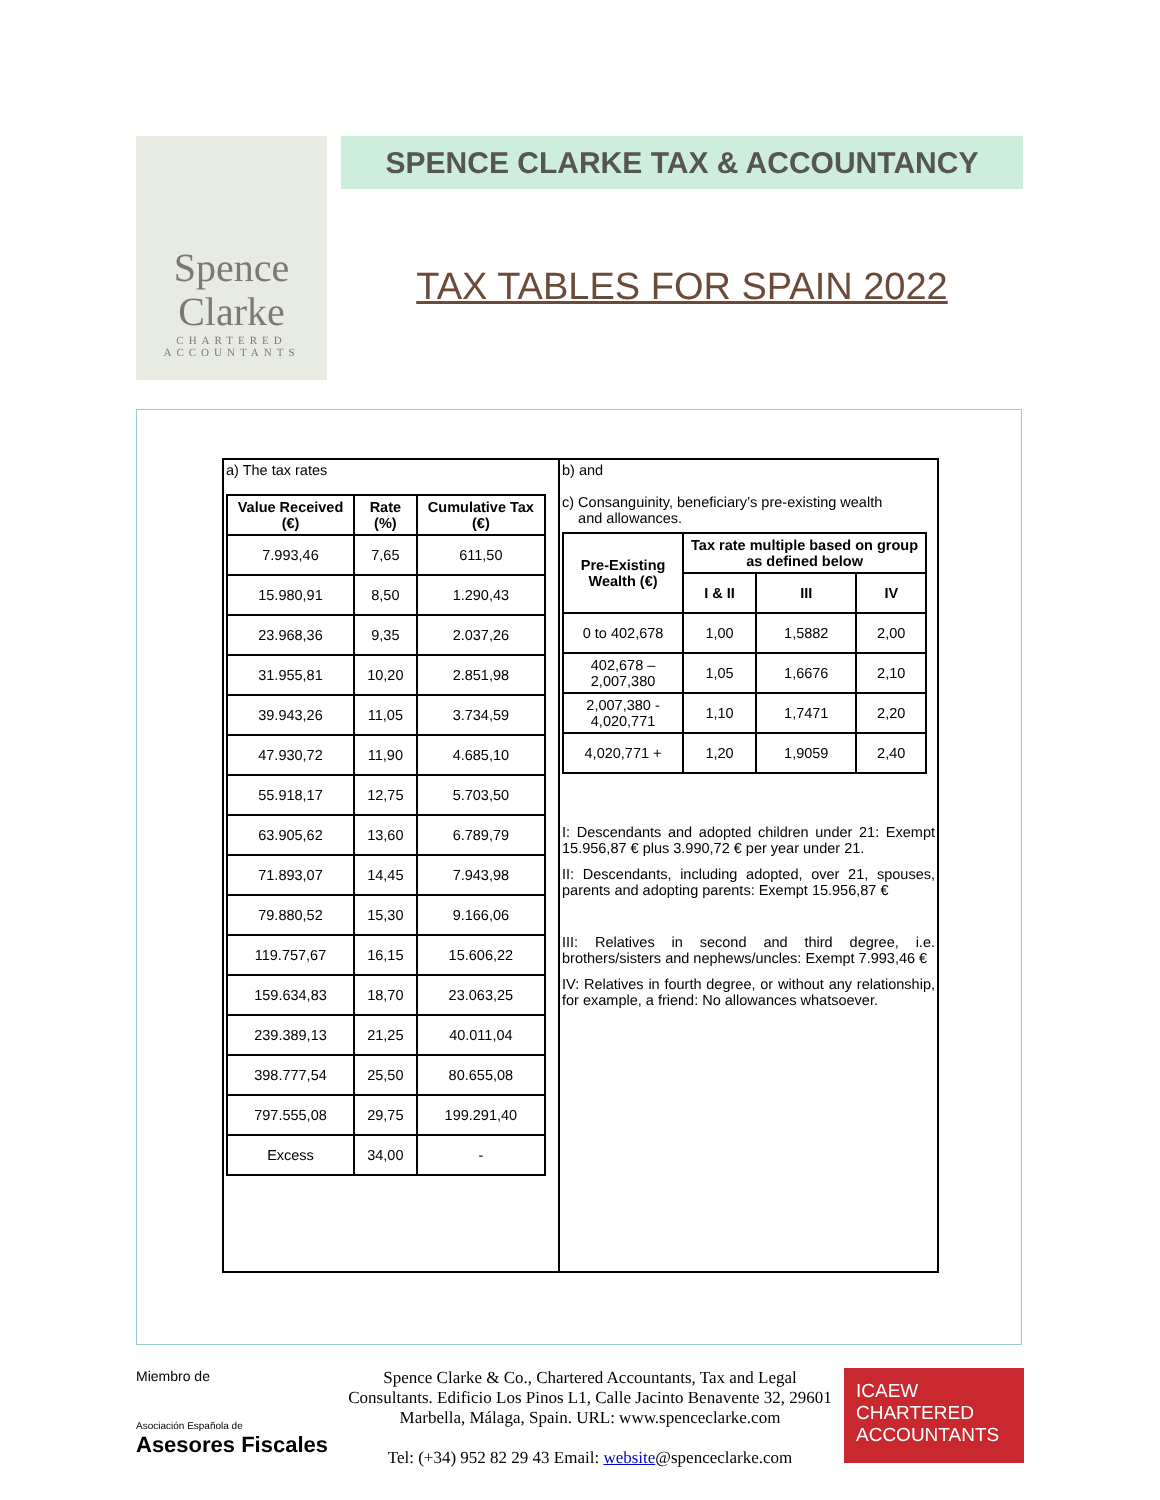Spence
Clarke
CHARTERED
ACCOUNTANTS
SPENCE CLARKE TAX & ACCOUNTANCY
TAX TABLES FOR SPAIN 2022
a) The tax rates
| Value Received (€) | Rate (%) | Cumulative Tax (€) |
| --- | --- | --- |
| 7.993,46 | 7,65 | 611,50 |
| 15.980,91 | 8,50 | 1.290,43 |
| 23.968,36 | 9,35 | 2.037,26 |
| 31.955,81 | 10,20 | 2.851,98 |
| 39.943,26 | 11,05 | 3.734,59 |
| 47.930,72 | 11,90 | 4.685,10 |
| 55.918,17 | 12,75 | 5.703,50 |
| 63.905,62 | 13,60 | 6.789,79 |
| 71.893,07 | 14,45 | 7.943,98 |
| 79.880,52 | 15,30 | 9.166,06 |
| 119.757,67 | 16,15 | 15.606,22 |
| 159.634,83 | 18,70 | 23.063,25 |
| 239.389,13 | 21,25 | 40.011,04 |
| 398.777,54 | 25,50 | 80.655,08 |
| 797.555,08 | 29,75 | 199.291,40 |
| Excess | 34,00 | - |
b) and
c) Consanguinity, beneficiary’s pre-existing wealth
and allowances.
| Pre-Existing Wealth (€) | Tax rate multiple based on group as defined below | | |
| --- | --- | --- | --- |
| | I & II | III | IV |
| 0 to 402,678 | 1,00 | 1,5882 | 2,00 |
| 402,678 – 2,007,380 | 1,05 | 1,6676 | 2,10 |
| 2,007,380 - 4,020,771 | 1,10 | 1,7471 | 2,20 |
| 4,020,771 + | 1,20 | 1,9059 | 2,40 |
I: Descendants and adopted children under 21: Exempt 15.956,87 € plus 3.990,72 € per year under 21.
II: Descendants, including adopted, over 21, spouses, parents and adopting parents: Exempt 15.956,87 €
III: Relatives in second and third degree, i.e. brothers/sisters and nephews/uncles: Exempt 7.993,46 €
IV: Relatives in fourth degree, or without any relationship, for example, a friend: No allowances whatsoever.
Miembro de
Asociación Española de
Asesores Fiscales
Spence Clarke & Co., Chartered Accountants, Tax and Legal Consultants. Edificio Los Pinos L1, Calle Jacinto Benavente 32, 29601 Marbella, Málaga, Spain. URL: www.spenceclarke.com
Tel: (+34) 952 82 29 43 Email: website@spenceclarke.com
ICAEW
CHARTERED
ACCOUNTANTS